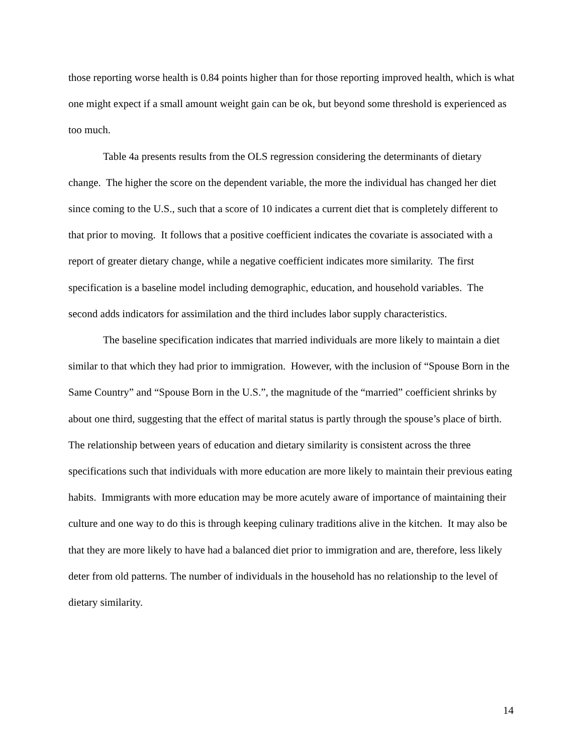those reporting worse health is 0.84 points higher than for those reporting improved health, which is what one might expect if a small amount weight gain can be ok, but beyond some threshold is experienced as too much.
Table 4a presents results from the OLS regression considering the determinants of dietary change. The higher the score on the dependent variable, the more the individual has changed her diet since coming to the U.S., such that a score of 10 indicates a current diet that is completely different to that prior to moving. It follows that a positive coefficient indicates the covariate is associated with a report of greater dietary change, while a negative coefficient indicates more similarity. The first specification is a baseline model including demographic, education, and household variables. The second adds indicators for assimilation and the third includes labor supply characteristics.
The baseline specification indicates that married individuals are more likely to maintain a diet similar to that which they had prior to immigration. However, with the inclusion of “Spouse Born in the Same Country” and “Spouse Born in the U.S.”, the magnitude of the “married” coefficient shrinks by about one third, suggesting that the effect of marital status is partly through the spouse’s place of birth. The relationship between years of education and dietary similarity is consistent across the three specifications such that individuals with more education are more likely to maintain their previous eating habits. Immigrants with more education may be more acutely aware of importance of maintaining their culture and one way to do this is through keeping culinary traditions alive in the kitchen. It may also be that they are more likely to have had a balanced diet prior to immigration and are, therefore, less likely deter from old patterns. The number of individuals in the household has no relationship to the level of dietary similarity.
14